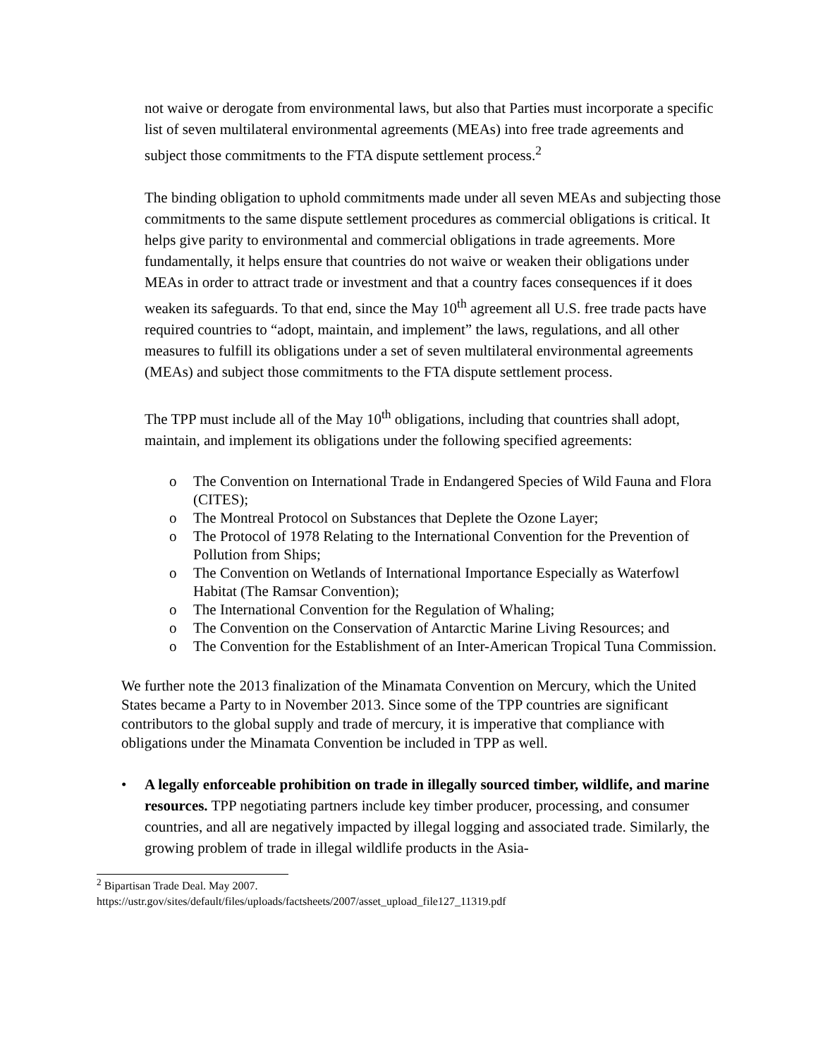not waive or derogate from environmental laws, but also that Parties must incorporate a specific list of seven multilateral environmental agreements (MEAs) into free trade agreements and subject those commitments to the FTA dispute settlement process.<sup>2</sup>
The binding obligation to uphold commitments made under all seven MEAs and subjecting those commitments to the same dispute settlement procedures as commercial obligations is critical. It helps give parity to environmental and commercial obligations in trade agreements. More fundamentally, it helps ensure that countries do not waive or weaken their obligations under MEAs in order to attract trade or investment and that a country faces consequences if it does weaken its safeguards. To that end, since the May 10<sup>th</sup> agreement all U.S. free trade pacts have required countries to “adopt, maintain, and implement” the laws, regulations, and all other measures to fulfill its obligations under a set of seven multilateral environmental agreements (MEAs) and subject those commitments to the FTA dispute settlement process.
The TPP must include all of the May 10<sup>th</sup> obligations, including that countries shall adopt, maintain, and implement its obligations under the following specified agreements:
o The Convention on International Trade in Endangered Species of Wild Fauna and Flora (CITES);
o The Montreal Protocol on Substances that Deplete the Ozone Layer;
o The Protocol of 1978 Relating to the International Convention for the Prevention of Pollution from Ships;
o The Convention on Wetlands of International Importance Especially as Waterfowl Habitat (The Ramsar Convention);
o The International Convention for the Regulation of Whaling;
o The Convention on the Conservation of Antarctic Marine Living Resources; and
o The Convention for the Establishment of an Inter-American Tropical Tuna Commission.
We further note the 2013 finalization of the Minamata Convention on Mercury, which the United States became a Party to in November 2013. Since some of the TPP countries are significant contributors to the global supply and trade of mercury, it is imperative that compliance with obligations under the Minamata Convention be included in TPP as well.
• A legally enforceable prohibition on trade in illegally sourced timber, wildlife, and marine resources. TPP negotiating partners include key timber producer, processing, and consumer countries, and all are negatively impacted by illegal logging and associated trade. Similarly, the growing problem of trade in illegal wildlife products in the Asia-
<sup>2</sup> Bipartisan Trade Deal. May 2007.
https://ustr.gov/sites/default/files/uploads/factsheets/2007/asset_upload_file127_11319.pdf